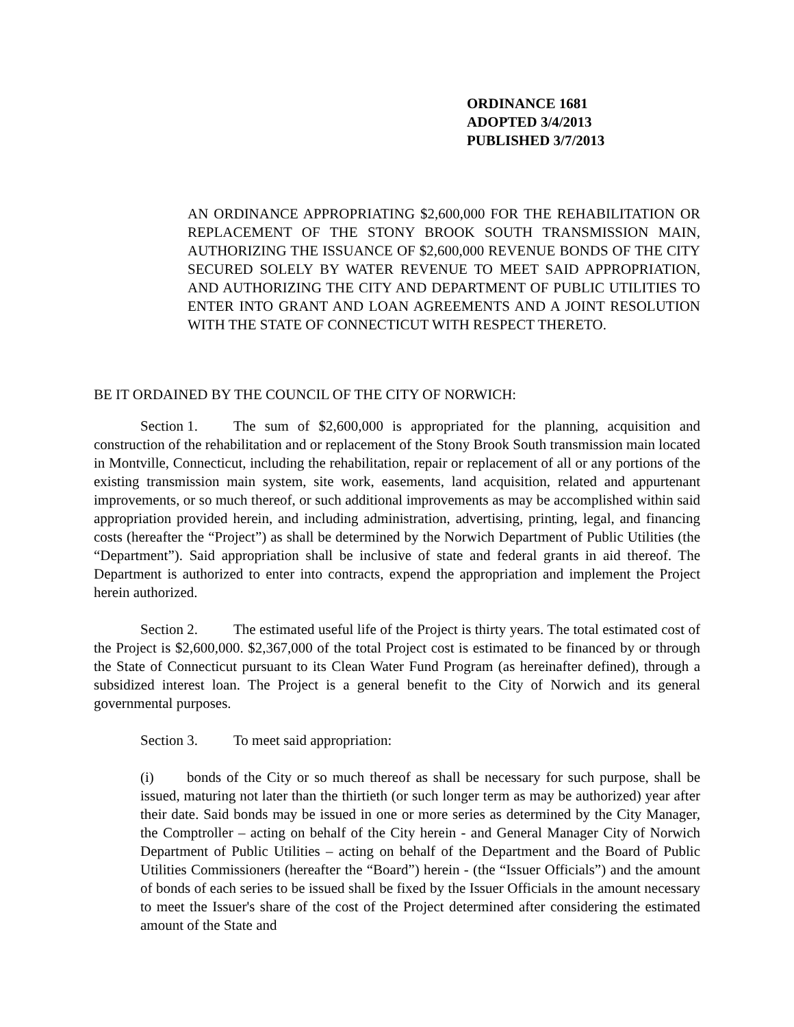ORDINANCE 1681
ADOPTED 3/4/2013
PUBLISHED 3/7/2013
AN ORDINANCE APPROPRIATING $2,600,000 FOR THE REHABILITATION OR REPLACEMENT OF THE STONY BROOK SOUTH TRANSMISSION MAIN, AUTHORIZING THE ISSUANCE OF $2,600,000 REVENUE BONDS OF THE CITY SECURED SOLELY BY WATER REVENUE TO MEET SAID APPROPRIATION, AND AUTHORIZING THE CITY AND DEPARTMENT OF PUBLIC UTILITIES TO ENTER INTO GRANT AND LOAN AGREEMENTS AND A JOINT RESOLUTION WITH THE STATE OF CONNECTICUT WITH RESPECT THERETO.
BE IT ORDAINED BY THE COUNCIL OF THE CITY OF NORWICH:
Section 1. The sum of $2,600,000 is appropriated for the planning, acquisition and construction of the rehabilitation and or replacement of the Stony Brook South transmission main located in Montville, Connecticut, including the rehabilitation, repair or replacement of all or any portions of the existing transmission main system, site work, easements, land acquisition, related and appurtenant improvements, or so much thereof, or such additional improvements as may be accomplished within said appropriation provided herein, and including administration, advertising, printing, legal, and financing costs (hereafter the “Project”) as shall be determined by the Norwich Department of Public Utilities (the “Department”). Said appropriation shall be inclusive of state and federal grants in aid thereof. The Department is authorized to enter into contracts, expend the appropriation and implement the Project herein authorized.
Section 2. The estimated useful life of the Project is thirty years. The total estimated cost of the Project is $2,600,000. $2,367,000 of the total Project cost is estimated to be financed by or through the State of Connecticut pursuant to its Clean Water Fund Program (as hereinafter defined), through a subsidized interest loan. The Project is a general benefit to the City of Norwich and its general governmental purposes.
Section 3. To meet said appropriation:
(i) bonds of the City or so much thereof as shall be necessary for such purpose, shall be issued, maturing not later than the thirtieth (or such longer term as may be authorized) year after their date. Said bonds may be issued in one or more series as determined by the City Manager, the Comptroller – acting on behalf of the City herein - and General Manager City of Norwich Department of Public Utilities – acting on behalf of the Department and the Board of Public Utilities Commissioners (hereafter the “Board”) herein - (the “Issuer Officials”) and the amount of bonds of each series to be issued shall be fixed by the Issuer Officials in the amount necessary to meet the Issuer's share of the cost of the Project determined after considering the estimated amount of the State and